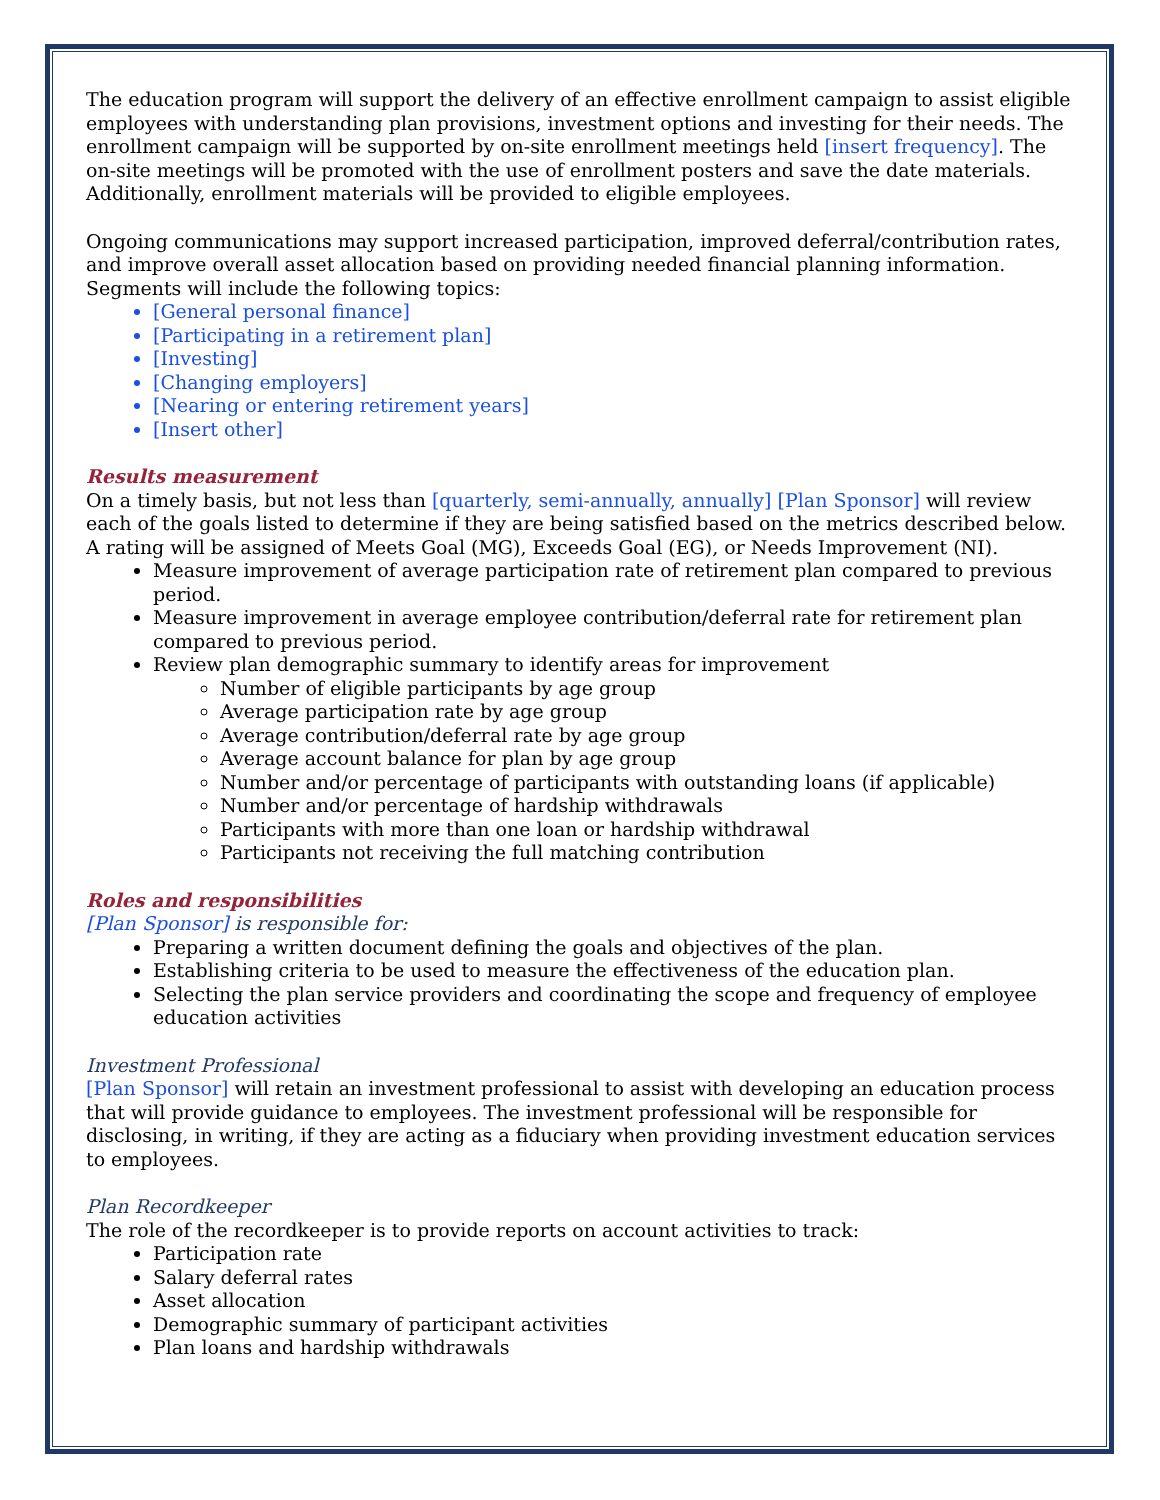The education program will support the delivery of an effective enrollment campaign to assist eligible employees with understanding plan provisions, investment options and investing for their needs. The enrollment campaign will be supported by on-site enrollment meetings held [insert frequency]. The on-site meetings will be promoted with the use of enrollment posters and save the date materials. Additionally, enrollment materials will be provided to eligible employees.
Ongoing communications may support increased participation, improved deferral/contribution rates, and improve overall asset allocation based on providing needed financial planning information. Segments will include the following topics:
[General personal finance]
[Participating in a retirement plan]
[Investing]
[Changing employers]
[Nearing or entering retirement years]
[Insert other]
Results measurement
On a timely basis, but not less than [quarterly, semi-annually, annually] [Plan Sponsor] will review each of the goals listed to determine if they are being satisfied based on the metrics described below. A rating will be assigned of Meets Goal (MG), Exceeds Goal (EG), or Needs Improvement (NI).
Measure improvement of average participation rate of retirement plan compared to previous period.
Measure improvement in average employee contribution/deferral rate for retirement plan compared to previous period.
Review plan demographic summary to identify areas for improvement
Number of eligible participants by age group
Average participation rate by age group
Average contribution/deferral rate by age group
Average account balance for plan by age group
Number and/or percentage of participants with outstanding loans (if applicable)
Number and/or percentage of hardship withdrawals
Participants with more than one loan or hardship withdrawal
Participants not receiving the full matching contribution
Roles and responsibilities
[Plan Sponsor] is responsible for:
Preparing a written document defining the goals and objectives of the plan.
Establishing criteria to be used to measure the effectiveness of the education plan.
Selecting the plan service providers and coordinating the scope and frequency of employee education activities
Investment Professional
[Plan Sponsor] will retain an investment professional to assist with developing an education process that will provide guidance to employees. The investment professional will be responsible for disclosing, in writing, if they are acting as a fiduciary when providing investment education services to employees.
Plan Recordkeeper
The role of the recordkeeper is to provide reports on account activities to track:
Participation rate
Salary deferral rates
Asset allocation
Demographic summary of participant activities
Plan loans and hardship withdrawals